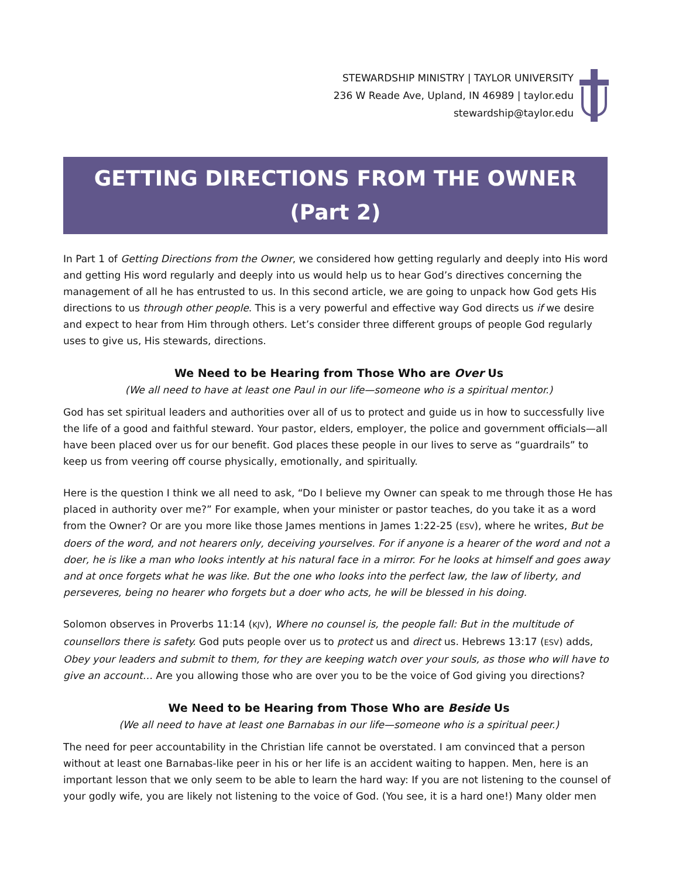STEWARDSHIP MINISTRY | TAYLOR UNIVERSITY
236 W Reade Ave, Upland, IN 46989 | taylor.edu
stewardship@taylor.edu
GETTING DIRECTIONS FROM THE OWNER
(Part 2)
In Part 1 of Getting Directions from the Owner, we considered how getting regularly and deeply into His word and getting His word regularly and deeply into us would help us to hear God’s directives concerning the management of all he has entrusted to us. In this second article, we are going to unpack how God gets His directions to us through other people. This is a very powerful and effective way God directs us if we desire and expect to hear from Him through others. Let’s consider three different groups of people God regularly uses to give us, His stewards, directions.
We Need to be Hearing from Those Who are Over Us
(We all need to have at least one Paul in our life—someone who is a spiritual mentor.)
God has set spiritual leaders and authorities over all of us to protect and guide us in how to successfully live the life of a good and faithful steward. Your pastor, elders, employer, the police and government officials—all have been placed over us for our benefit. God places these people in our lives to serve as “guardrails” to keep us from veering off course physically, emotionally, and spiritually.
Here is the question I think we all need to ask, “Do I believe my Owner can speak to me through those He has placed in authority over me?” For example, when your minister or pastor teaches, do you take it as a word from the Owner? Or are you more like those James mentions in James 1:22-25 (ESV), where he writes, But be doers of the word, and not hearers only, deceiving yourselves. For if anyone is a hearer of the word and not a doer, he is like a man who looks intently at his natural face in a mirror. For he looks at himself and goes away and at once forgets what he was like. But the one who looks into the perfect law, the law of liberty, and perseveres, being no hearer who forgets but a doer who acts, he will be blessed in his doing.
Solomon observes in Proverbs 11:14 (KJV), Where no counsel is, the people fall: But in the multitude of counsellors there is safety. God puts people over us to protect us and direct us. Hebrews 13:17 (ESV) adds, Obey your leaders and submit to them, for they are keeping watch over your souls, as those who will have to give an account… Are you allowing those who are over you to be the voice of God giving you directions?
We Need to be Hearing from Those Who are Beside Us
(We all need to have at least one Barnabas in our life—someone who is a spiritual peer.)
The need for peer accountability in the Christian life cannot be overstated. I am convinced that a person without at least one Barnabas-like peer in his or her life is an accident waiting to happen. Men, here is an important lesson that we only seem to be able to learn the hard way: If you are not listening to the counsel of your godly wife, you are likely not listening to the voice of God. (You see, it is a hard one!) Many older men